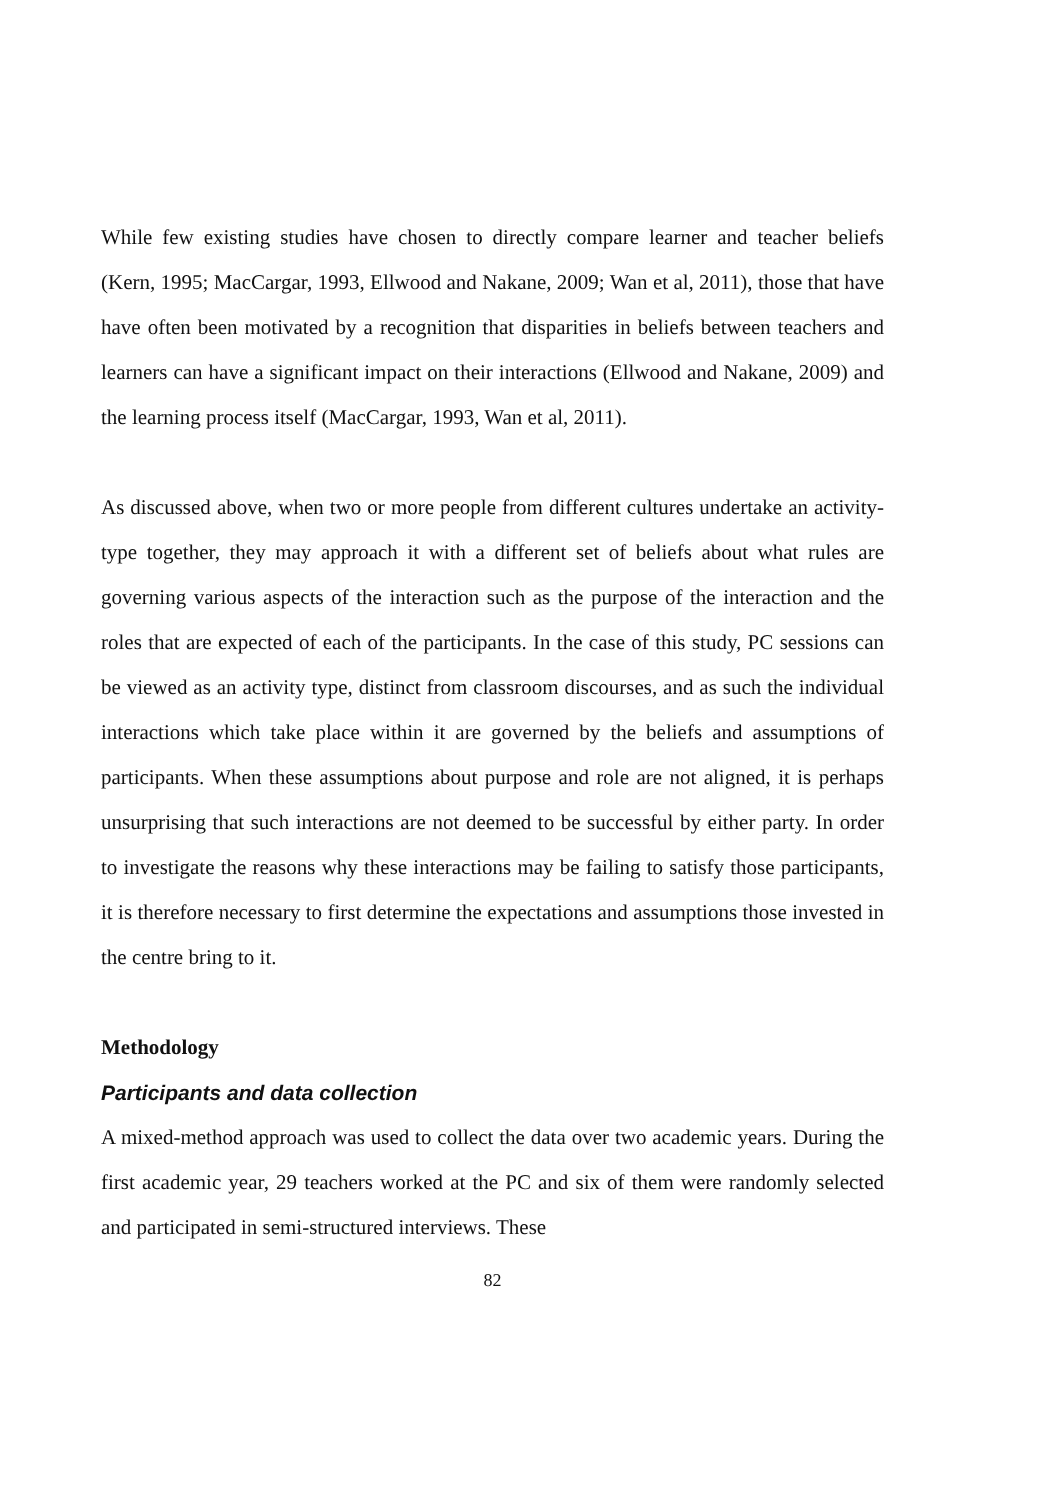While few existing studies have chosen to directly compare learner and teacher beliefs (Kern, 1995; MacCargar, 1993, Ellwood and Nakane, 2009; Wan et al, 2011), those that have have often been motivated by a recognition that disparities in beliefs between teachers and learners can have a significant impact on their interactions (Ellwood and Nakane, 2009) and the learning process itself (MacCargar, 1993, Wan et al, 2011).
As discussed above, when two or more people from different cultures undertake an activity-type together, they may approach it with a different set of beliefs about what rules are governing various aspects of the interaction such as the purpose of the interaction and the roles that are expected of each of the participants. In the case of this study, PC sessions can be viewed as an activity type, distinct from classroom discourses, and as such the individual interactions which take place within it are governed by the beliefs and assumptions of participants. When these assumptions about purpose and role are not aligned, it is perhaps unsurprising that such interactions are not deemed to be successful by either party. In order to investigate the reasons why these interactions may be failing to satisfy those participants, it is therefore necessary to first determine the expectations and assumptions those invested in the centre bring to it.
Methodology
Participants and data collection
A mixed-method approach was used to collect the data over two academic years. During the first academic year, 29 teachers worked at the PC and six of them were randomly selected and participated in semi-structured interviews. These
82